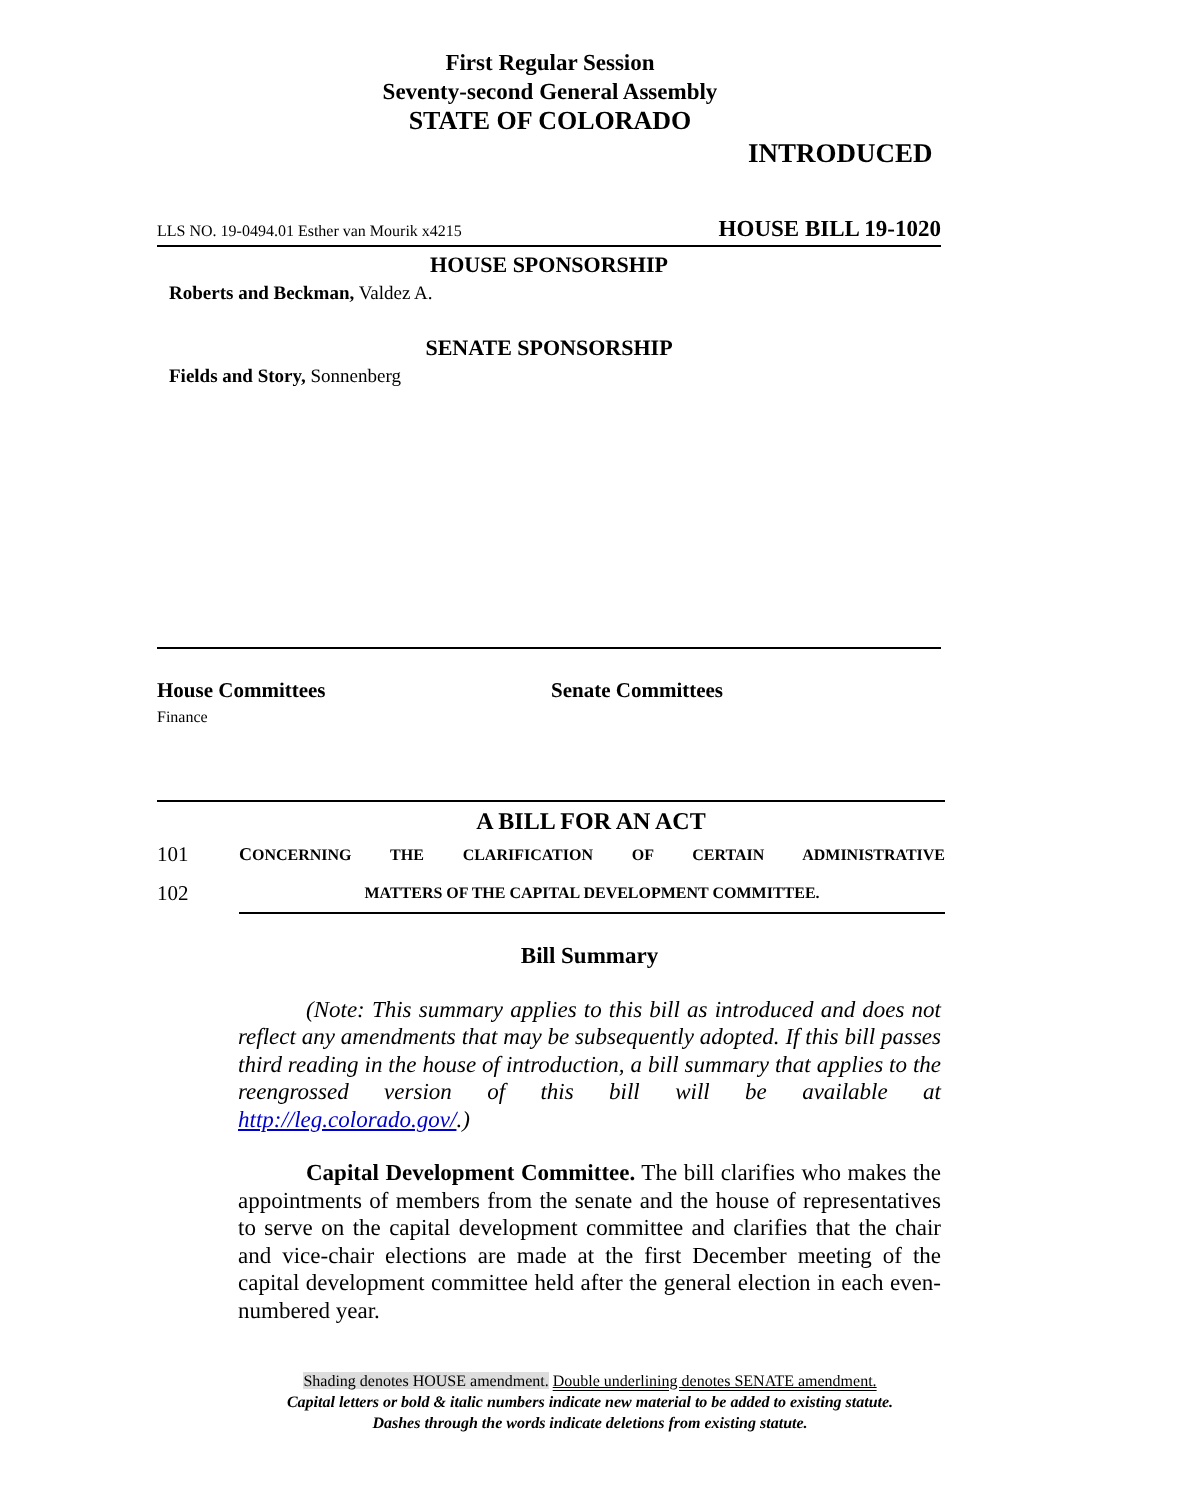First Regular Session
Seventy-second General Assembly
STATE OF COLORADO
INTRODUCED
LLS NO. 19-0494.01 Esther van Mourik x4215 HOUSE BILL 19-1020
HOUSE SPONSORSHIP
Roberts and Beckman, Valdez A.
SENATE SPONSORSHIP
Fields and Story, Sonnenberg
House Committees
Finance
Senate Committees
A BILL FOR AN ACT
101 CONCERNING THE CLARIFICATION OF CERTAIN ADMINISTRATIVE
102 MATTERS OF THE CAPITAL DEVELOPMENT COMMITTEE.
Bill Summary
(Note: This summary applies to this bill as introduced and does not reflect any amendments that may be subsequently adopted. If this bill passes third reading in the house of introduction, a bill summary that applies to the reengrossed version of this bill will be available at http://leg.colorado.gov/.)
Capital Development Committee. The bill clarifies who makes the appointments of members from the senate and the house of representatives to serve on the capital development committee and clarifies that the chair and vice-chair elections are made at the first December meeting of the capital development committee held after the general election in each even-numbered year.
Shading denotes HOUSE amendment. Double underlining denotes SENATE amendment.
Capital letters or bold & italic numbers indicate new material to be added to existing statute.
Dashes through the words indicate deletions from existing statute.